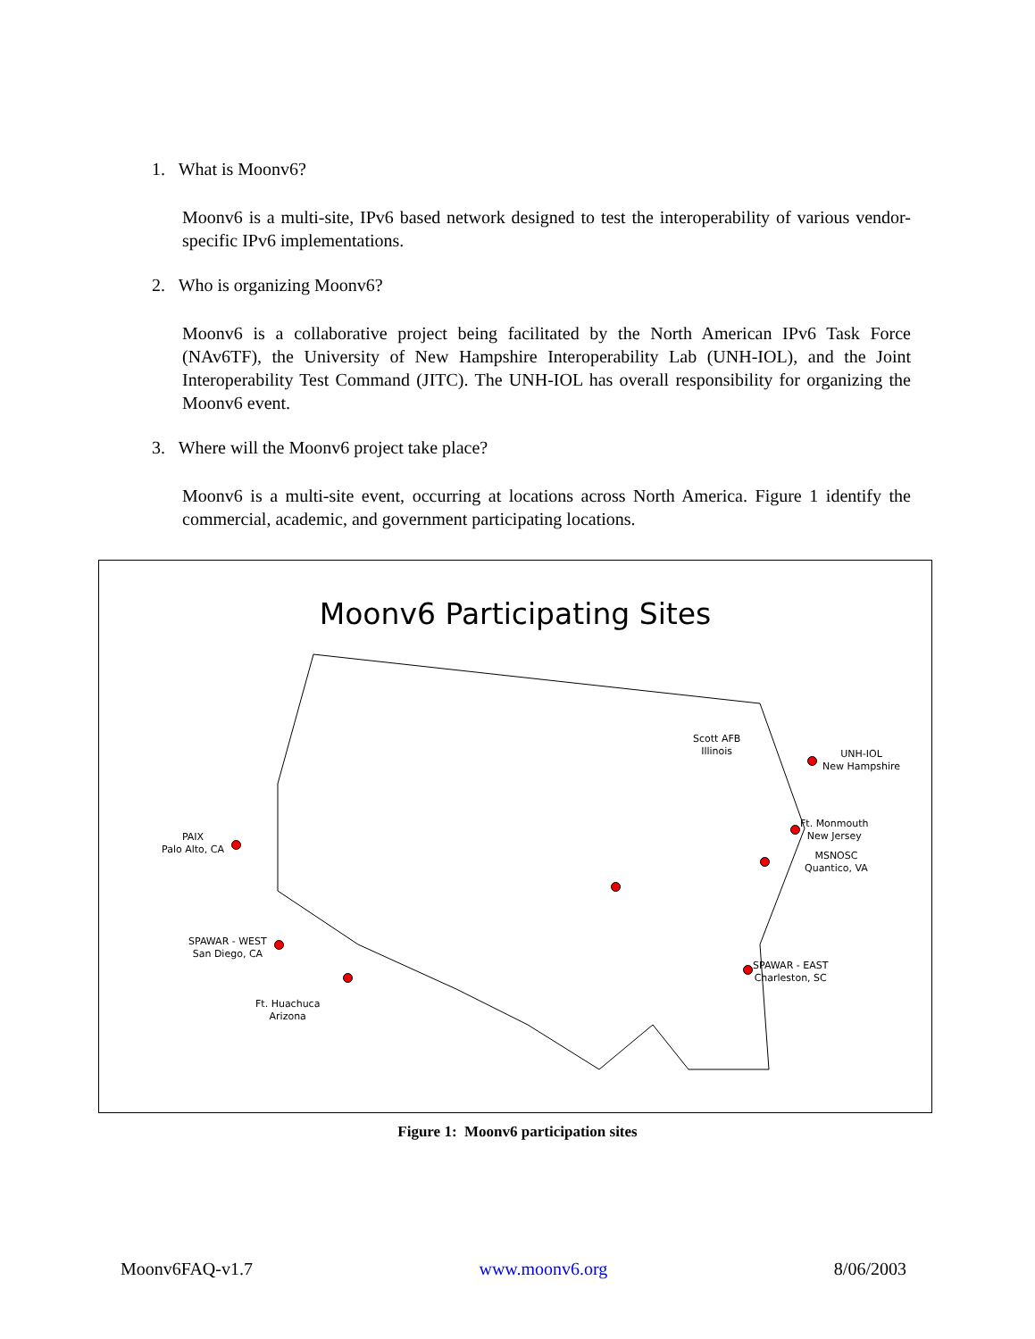1. What is Moonv6?
Moonv6 is a multi-site, IPv6 based network designed to test the interoperability of various vendor-specific IPv6 implementations.
2. Who is organizing Moonv6?
Moonv6 is a collaborative project being facilitated by the North American IPv6 Task Force (NAv6TF), the University of New Hampshire Interoperability Lab (UNH-IOL), and the Joint Interoperability Test Command (JITC). The UNH-IOL has overall responsibility for organizing the Moonv6 event.
3. Where will the Moonv6 project take place?
Moonv6 is a multi-site event, occurring at locations across North America. Figure 1 identify the commercial, academic, and government participating locations.
Moonv6 Participating Sites
PAIX
Palo Alto, CA
SPAWAR - WEST
San Diego, CA
Ft. Huachuca
Arizona
Scott AFB
Illinois
UNH-IOL
New Hampshire
Ft. Monmouth
New Jersey
MSNOSC
Quantico, VA
SPAWAR - EAST
Charleston, SC
Figure 1: Moonv6 participation sites
Moonv6FAQ-v1.7 www.moonv6.org 8/06/2003